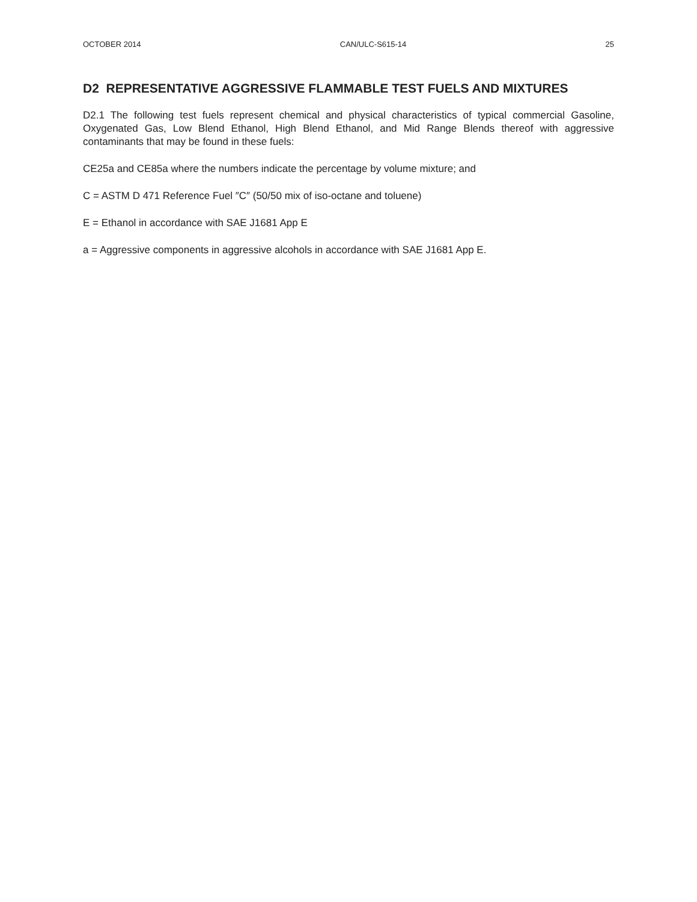OCTOBER 2014 CAN/ULC-S615-14 25
D2 REPRESENTATIVE AGGRESSIVE FLAMMABLE TEST FUELS AND MIXTURES
D2.1 The following test fuels represent chemical and physical characteristics of typical commercial Gasoline, Oxygenated Gas, Low Blend Ethanol, High Blend Ethanol, and Mid Range Blends thereof with aggressive contaminants that may be found in these fuels:
CE25a and CE85a where the numbers indicate the percentage by volume mixture; and
C = ASTM D 471 Reference Fuel ″C″ (50/50 mix of iso-octane and toluene)
E = Ethanol in accordance with SAE J1681 App E
a = Aggressive components in aggressive alcohols in accordance with SAE J1681 App E.